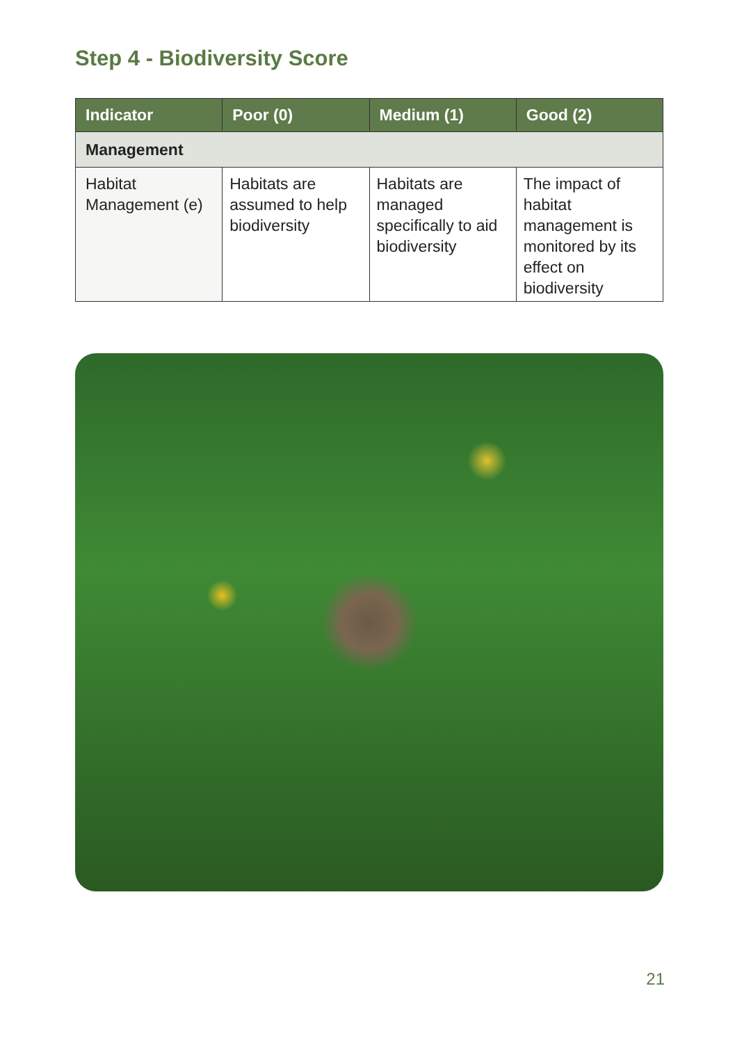Step 4 - Biodiversity Score
| Indicator | Poor (0) | Medium (1) | Good (2) |
| --- | --- | --- | --- |
| Management | | | |
| Habitat Management (e) | Habitats are assumed to help biodiversity | Habitats are managed specifically to aid biodiversity | The impact of habitat management is monitored by its effect on biodiversity |
21